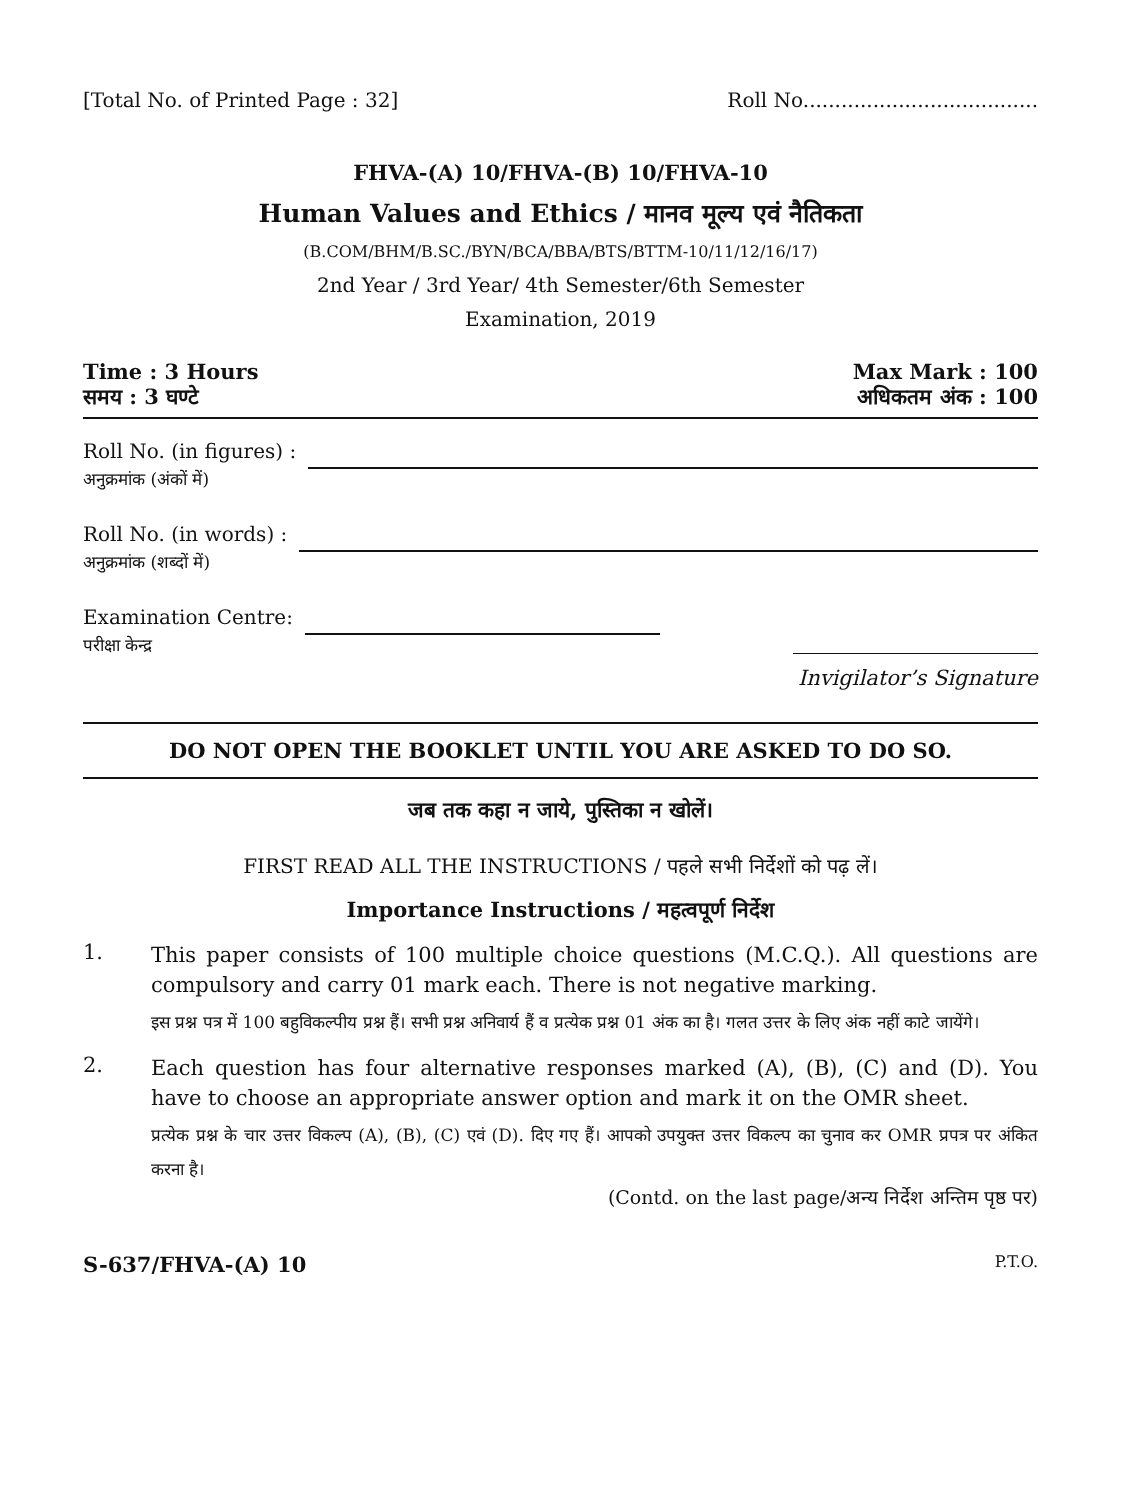[Total No. of Printed Page : 32] Roll No.....................................
FHVA-(A) 10/FHVA-(B) 10/FHVA-10
Human Values and Ethics / मानव मूल्य एवं नैतिकता
(B.COM/BHM/B.SC./BYN/BCA/BBA/BTS/BTTM-10/11/12/16/17)
2nd Year / 3rd Year/ 4th Semester/6th Semester
Examination, 2019
Time : 3 Hours
समय : 3 घण्टे Max Mark : 100
अधिकतम अंक : 100
Roll No. (in figures) :
अनुक्रमांक (अंकों में)
Roll No. (in words) :
अनुक्रमांक (शब्दों में)
Examination Centre:
परीक्षा केन्द्र
Invigilator’s Signature
DO NOT OPEN THE BOOKLET UNTIL YOU ARE ASKED TO DO SO.
जब तक कहा न जाये, पुस्तिका न खोलें।
FIRST READ ALL THE INSTRUCTIONS / पहले सभी निर्देशों को पढ़ लें।
Importance Instructions / महत्वपूर्ण निर्देश
1.
This paper consists of 100 multiple choice questions (M.C.Q.). All questions are compulsory and carry 01 mark each. There is not negative marking.
इस प्रश्न पत्र में 100 बहुविकल्पीय प्रश्न हैं। सभी प्रश्न अनिवार्य हैं व प्रत्येक प्रश्न 01 अंक का है। गलत उत्तर के लिए अंक नहीं काटे जायेंगे।
2.
Each question has four alternative responses marked (A), (B), (C) and (D). You have to choose an appropriate answer option and mark it on the OMR sheet.
प्रत्येक प्रश्न के चार उत्तर विकल्प (A), (B), (C) एवं (D). दिए गए हैं। आपको उपयुक्त उत्तर विकल्प का चुनाव कर OMR प्रपत्र पर अंकित करना है।
(Contd. on the last page/अन्य निर्देश अन्तिम पृष्ठ पर)
S-637/FHVA-(A) 10 P.T.O.